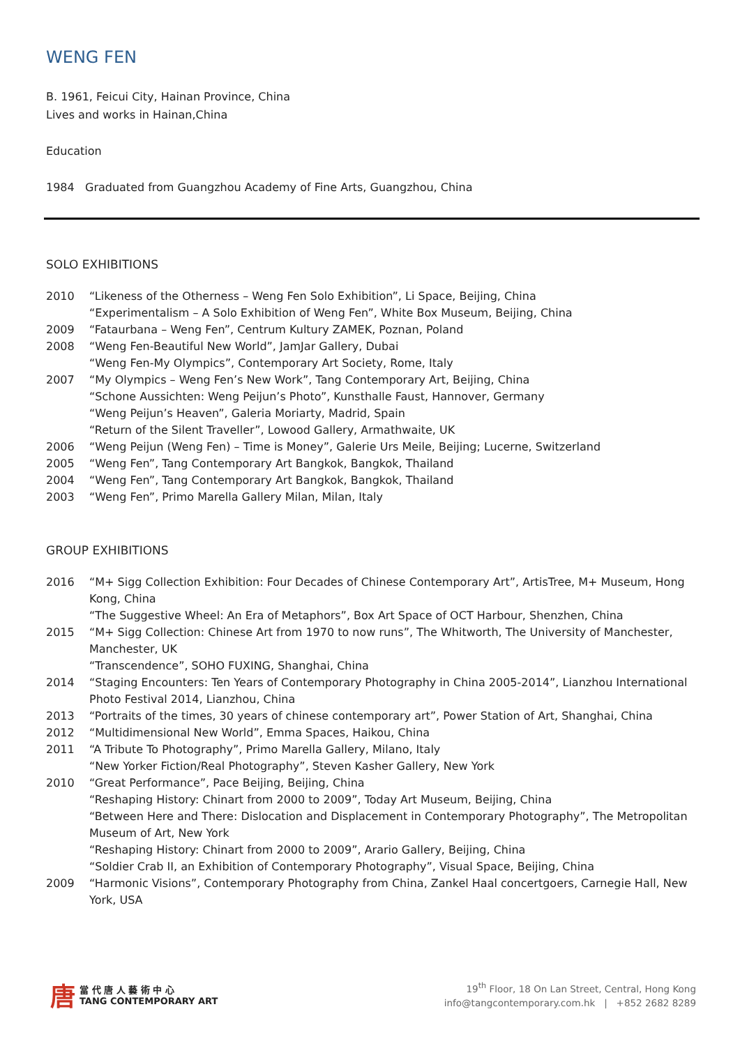WENG FEN
B. 1961, Feicui City, Hainan Province, China
Lives and works in Hainan,China
Education
1984 Graduated from Guangzhou Academy of Fine Arts, Guangzhou, China
SOLO EXHIBITIONS
2010 “Likeness of the Otherness – Weng Fen Solo Exhibition”, Li Space, Beijing, China
“Experimentalism – A Solo Exhibition of Weng Fen”, White Box Museum, Beijing, China
2009 “Fataurbana – Weng Fen”, Centrum Kultury ZAMEK, Poznan, Poland
2008 “Weng Fen-Beautiful New World”, JamJar Gallery, Dubai
“Weng Fen-My Olympics”, Contemporary Art Society, Rome, Italy
2007 “My Olympics – Weng Fen’s New Work”, Tang Contemporary Art, Beijing, China
“Schone Aussichten: Weng Peijun’s Photo”, Kunsthalle Faust, Hannover, Germany
“Weng Peijun’s Heaven”, Galeria Moriarty, Madrid, Spain
“Return of the Silent Traveller”, Lowood Gallery, Armathwaite, UK
2006 “Weng Peijun (Weng Fen) – Time is Money”, Galerie Urs Meile, Beijing; Lucerne, Switzerland
2005 “Weng Fen”, Tang Contemporary Art Bangkok, Bangkok, Thailand
2004 “Weng Fen”, Tang Contemporary Art Bangkok, Bangkok, Thailand
2003 “Weng Fen”, Primo Marella Gallery Milan, Milan, Italy
GROUP EXHIBITIONS
2016 “M+ Sigg Collection Exhibition: Four Decades of Chinese Contemporary Art”, ArtisTree, M+ Museum, Hong Kong, China
“The Suggestive Wheel: An Era of Metaphors”, Box Art Space of OCT Harbour, Shenzhen, China
2015 “M+ Sigg Collection: Chinese Art from 1970 to now runs”, The Whitworth, The University of Manchester, Manchester, UK
“Transcendence”, SOHO FUXING, Shanghai, China
2014 “Staging Encounters: Ten Years of Contemporary Photography in China 2005-2014”, Lianzhou International Photo Festival 2014, Lianzhou, China
2013 “Portraits of the times, 30 years of chinese contemporary art”, Power Station of Art, Shanghai, China
2012 “Multidimensional New World”, Emma Spaces, Haikou, China
2011 “A Tribute To Photography”, Primo Marella Gallery, Milano, Italy
“New Yorker Fiction/Real Photography”, Steven Kasher Gallery, New York
2010 “Great Performance”, Pace Beijing, Beijing, China
“Reshaping History: Chinart from 2000 to 2009”, Today Art Museum, Beijing, China
“Between Here and There: Dislocation and Displacement in Contemporary Photography”, The Metropolitan Museum of Art, New York
“Reshaping History: Chinart from 2000 to 2009”, Arario Gallery, Beijing, China
“Soldier Crab II, an Exhibition of Contemporary Photography”, Visual Space, Beijing, China
2009 “Harmonic Visions”, Contemporary Photography from China, Zankel Haal concertgoers, Carnegie Hall, New York, USA
唐當 代 唐 人 藝 術 中 心
TANG CONTEMPORARY ART
19<sup>th</sup> Floor, 18 On Lan Street, Central, Hong Kong
info@tangcontemporary.com.hk | +852 2682 8289